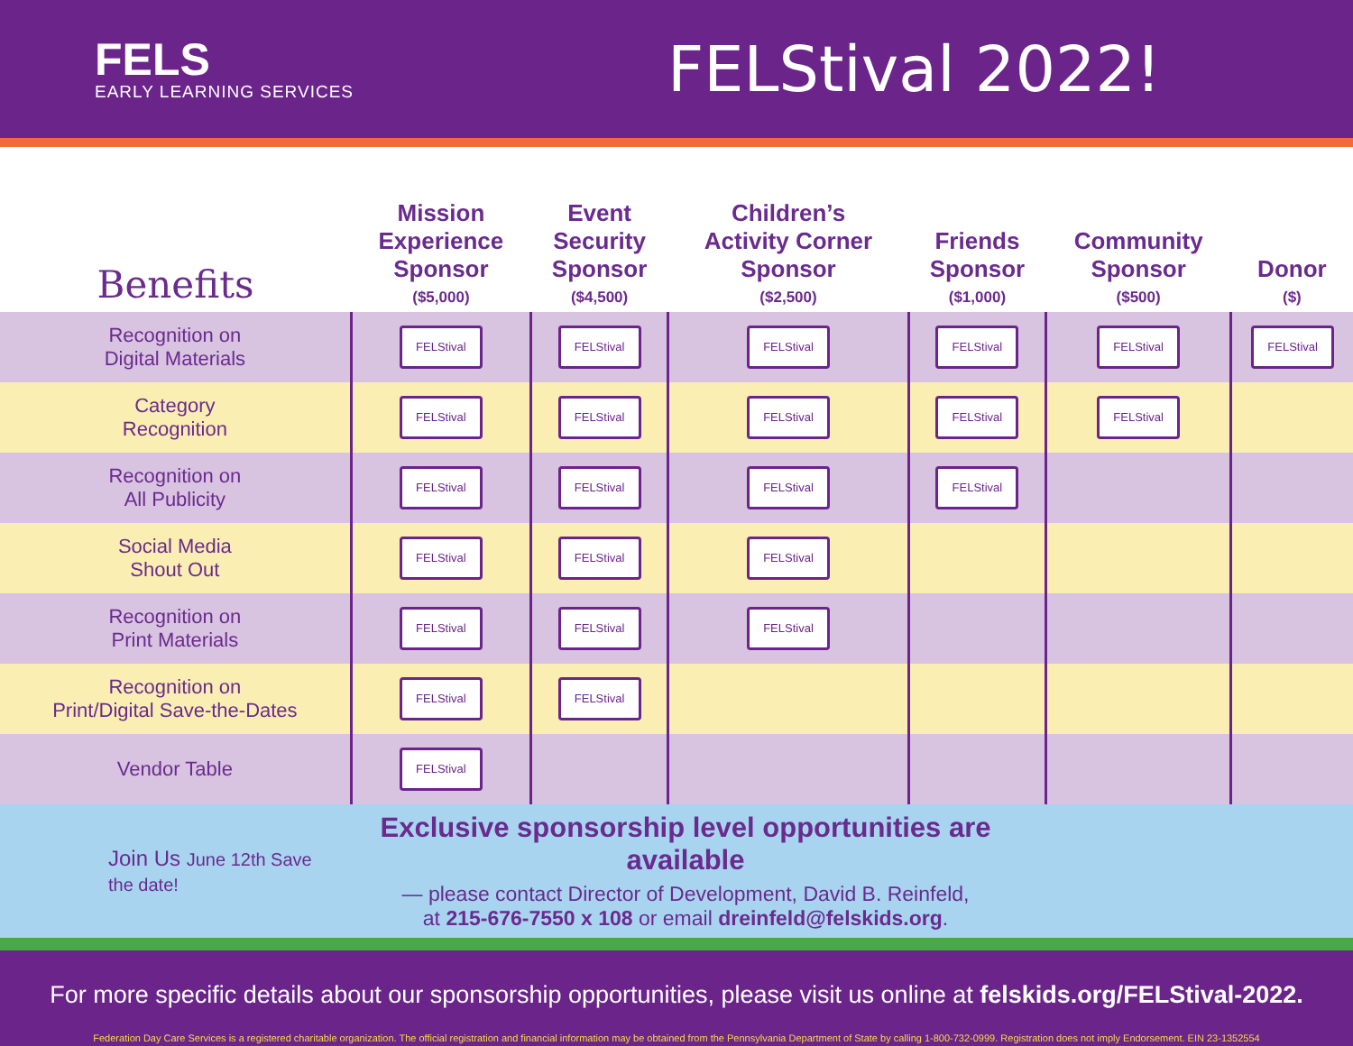FELS
EARLY LEARNING SERVICES
FELStival 2022!
| Benefits | Mission Experience Sponsor ($5,000) | Event Security Sponsor ($4,500) | Children’s Activity Corner Sponsor ($2,500) | Friends Sponsor ($1,000) | Community Sponsor ($500) | Donor ($) |
| --- | --- | --- | --- | --- | --- | --- |
| Recognition on Digital Materials | FELStival | FELStival | FELStival | FELStival | FELStival | FELStival |
| Category Recognition | FELStival | FELStival | FELStival | FELStival | FELStival | |
| Recognition on All Publicity | FELStival | FELStival | FELStival | FELStival | | |
| Social Media Shout Out | FELStival | FELStival | FELStival | | | |
| Recognition on Print Materials | FELStival | FELStival | FELStival | | | |
| Recognition on Print/Digital Save-the-Dates | FELStival | FELStival | | | | |
| Vendor Table | FELStival | | | | | |
Join Us June 12th Save the date!
Exclusive sponsorship level opportunities are available
— please contact Director of Development, David B. Reinfeld,
at 215-676-7550 x 108 or email dreinfeld@felskids.org.
For more specific details about our sponsorship opportunities, please visit us online at felskids.org/FELStival-2022.
Federation Day Care Services is a registered charitable organization. The official registration and financial information may be obtained from the Pennsylvania Department of State by calling 1-800-732-0999. Registration does not imply Endorsement. EIN 23-1352554